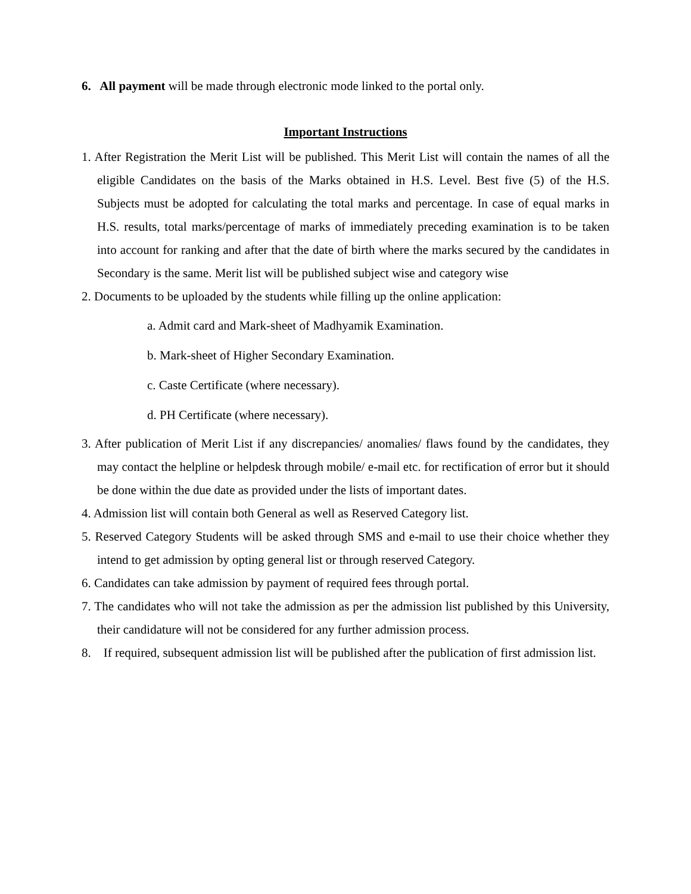6. All payment will be made through electronic mode linked to the portal only.
Important Instructions
1. After Registration the Merit List will be published. This Merit List will contain the names of all the eligible Candidates on the basis of the Marks obtained in H.S. Level. Best five (5) of the H.S. Subjects must be adopted for calculating the total marks and percentage. In case of equal marks in H.S. results, total marks/percentage of marks of immediately preceding examination is to be taken into account for ranking and after that the date of birth where the marks secured by the candidates in Secondary is the same. Merit list will be published subject wise and category wise
2. Documents to be uploaded by the students while filling up the online application:
a. Admit card and Mark-sheet of Madhyamik Examination.
b. Mark-sheet of Higher Secondary Examination.
c. Caste Certificate (where necessary).
d. PH Certificate (where necessary).
3. After publication of Merit List if any discrepancies/ anomalies/ flaws found by the candidates, they may contact the helpline or helpdesk through mobile/ e-mail etc. for rectification of error but it should be done within the due date as provided under the lists of important dates.
4. Admission list will contain both General as well as Reserved Category list.
5. Reserved Category Students will be asked through SMS and e-mail to use their choice whether they intend to get admission by opting general list or through reserved Category.
6. Candidates can take admission by payment of required fees through portal.
7. The candidates who will not take the admission as per the admission list published by this University, their candidature will not be considered for any further admission process.
8. If required, subsequent admission list will be published after the publication of first admission list.